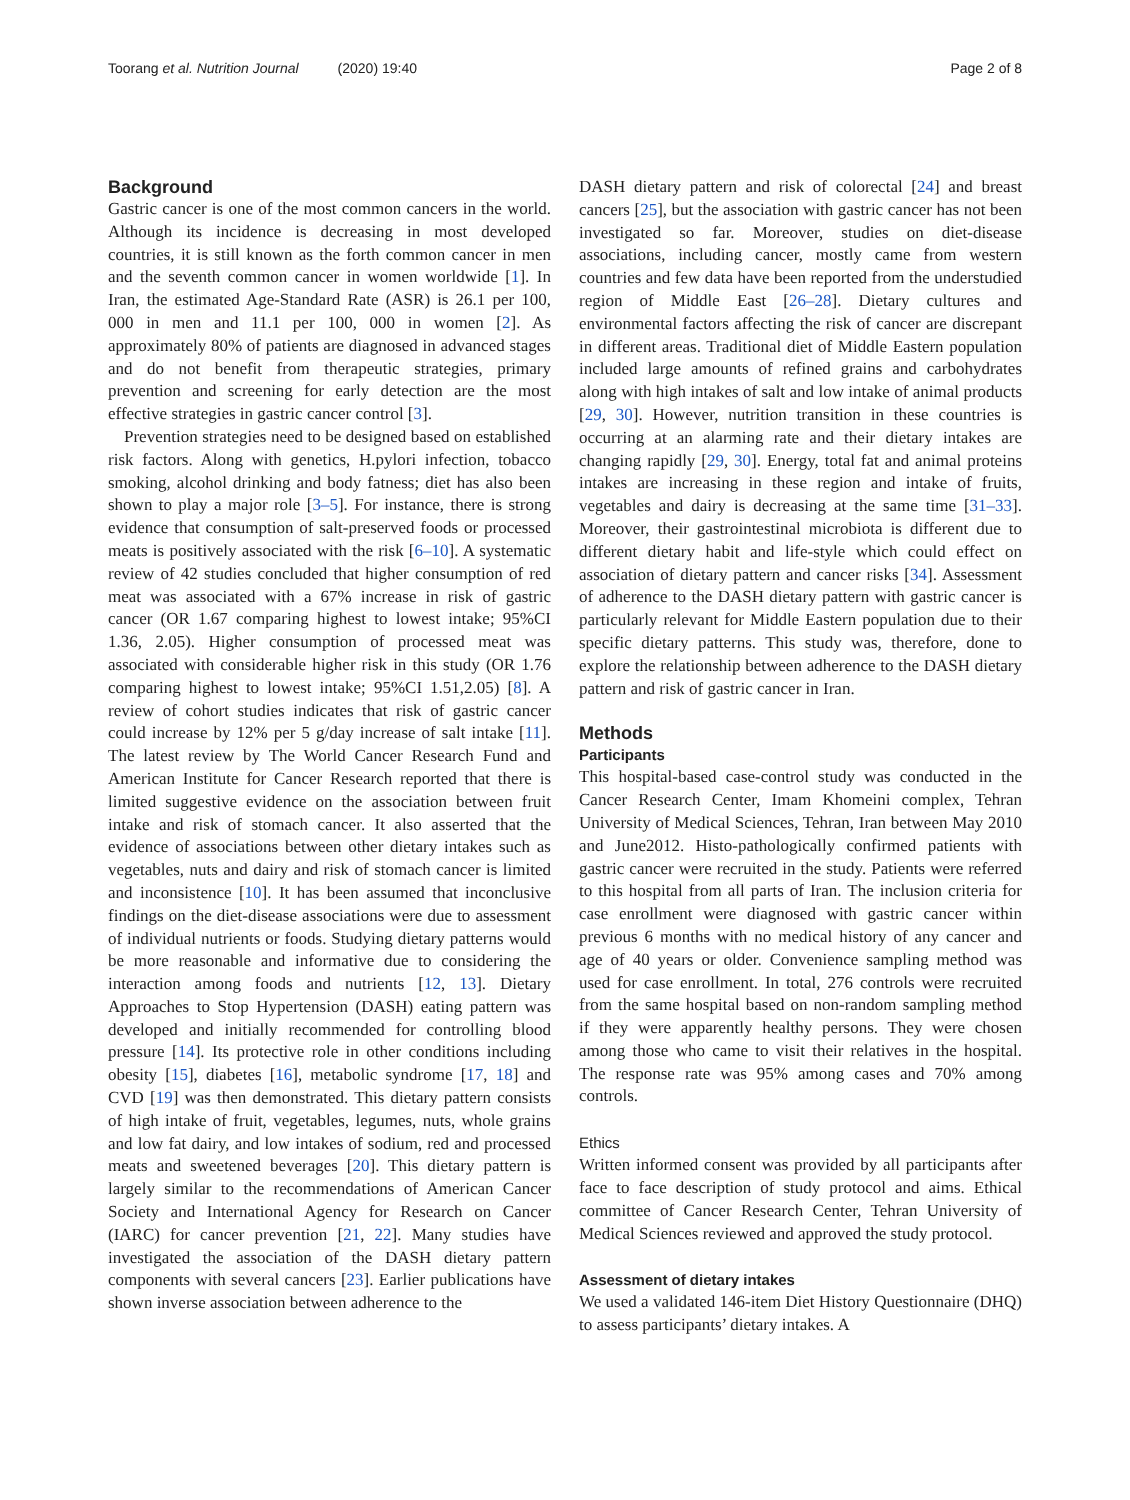Toorang et al. Nutrition Journal (2020) 19:40 Page 2 of 8
Background
Gastric cancer is one of the most common cancers in the world. Although its incidence is decreasing in most developed countries, it is still known as the forth common cancer in men and the seventh common cancer in women worldwide [1]. In Iran, the estimated Age-Standard Rate (ASR) is 26.1 per 100, 000 in men and 11.1 per 100, 000 in women [2]. As approximately 80% of patients are diagnosed in advanced stages and do not benefit from therapeutic strategies, primary prevention and screening for early detection are the most effective strategies in gastric cancer control [3].
Prevention strategies need to be designed based on established risk factors. Along with genetics, H.pylori infection, tobacco smoking, alcohol drinking and body fatness; diet has also been shown to play a major role [3–5]. For instance, there is strong evidence that consumption of salt-preserved foods or processed meats is positively associated with the risk [6–10]. A systematic review of 42 studies concluded that higher consumption of red meat was associated with a 67% increase in risk of gastric cancer (OR 1.67 comparing highest to lowest intake; 95%CI 1.36, 2.05). Higher consumption of processed meat was associated with considerable higher risk in this study (OR 1.76 comparing highest to lowest intake; 95%CI 1.51,2.05) [8]. A review of cohort studies indicates that risk of gastric cancer could increase by 12% per 5 g/day increase of salt intake [11]. The latest review by The World Cancer Research Fund and American Institute for Cancer Research reported that there is limited suggestive evidence on the association between fruit intake and risk of stomach cancer. It also asserted that the evidence of associations between other dietary intakes such as vegetables, nuts and dairy and risk of stomach cancer is limited and inconsistence [10]. It has been assumed that inconclusive findings on the diet-disease associations were due to assessment of individual nutrients or foods. Studying dietary patterns would be more reasonable and informative due to considering the interaction among foods and nutrients [12, 13]. Dietary Approaches to Stop Hypertension (DASH) eating pattern was developed and initially recommended for controlling blood pressure [14]. Its protective role in other conditions including obesity [15], diabetes [16], metabolic syndrome [17, 18] and CVD [19] was then demonstrated. This dietary pattern consists of high intake of fruit, vegetables, legumes, nuts, whole grains and low fat dairy, and low intakes of sodium, red and processed meats and sweetened beverages [20]. This dietary pattern is largely similar to the recommendations of American Cancer Society and International Agency for Research on Cancer (IARC) for cancer prevention [21, 22]. Many studies have investigated the association of the DASH dietary pattern components with several cancers [23]. Earlier publications have shown inverse association between adherence to the
DASH dietary pattern and risk of colorectal [24] and breast cancers [25], but the association with gastric cancer has not been investigated so far. Moreover, studies on diet-disease associations, including cancer, mostly came from western countries and few data have been reported from the understudied region of Middle East [26–28]. Dietary cultures and environmental factors affecting the risk of cancer are discrepant in different areas. Traditional diet of Middle Eastern population included large amounts of refined grains and carbohydrates along with high intakes of salt and low intake of animal products [29, 30]. However, nutrition transition in these countries is occurring at an alarming rate and their dietary intakes are changing rapidly [29, 30]. Energy, total fat and animal proteins intakes are increasing in these region and intake of fruits, vegetables and dairy is decreasing at the same time [31–33]. Moreover, their gastrointestinal microbiota is different due to different dietary habit and life-style which could effect on association of dietary pattern and cancer risks [34]. Assessment of adherence to the DASH dietary pattern with gastric cancer is particularly relevant for Middle Eastern population due to their specific dietary patterns. This study was, therefore, done to explore the relationship between adherence to the DASH dietary pattern and risk of gastric cancer in Iran.
Methods
Participants
This hospital-based case-control study was conducted in the Cancer Research Center, Imam Khomeini complex, Tehran University of Medical Sciences, Tehran, Iran between May 2010 and June2012. Histo-pathologically confirmed patients with gastric cancer were recruited in the study. Patients were referred to this hospital from all parts of Iran. The inclusion criteria for case enrollment were diagnosed with gastric cancer within previous 6 months with no medical history of any cancer and age of 40 years or older. Convenience sampling method was used for case enrollment. In total, 276 controls were recruited from the same hospital based on non-random sampling method if they were apparently healthy persons. They were chosen among those who came to visit their relatives in the hospital. The response rate was 95% among cases and 70% among controls.
Ethics
Written informed consent was provided by all participants after face to face description of study protocol and aims. Ethical committee of Cancer Research Center, Tehran University of Medical Sciences reviewed and approved the study protocol.
Assessment of dietary intakes
We used a validated 146-item Diet History Questionnaire (DHQ) to assess participants’ dietary intakes. A